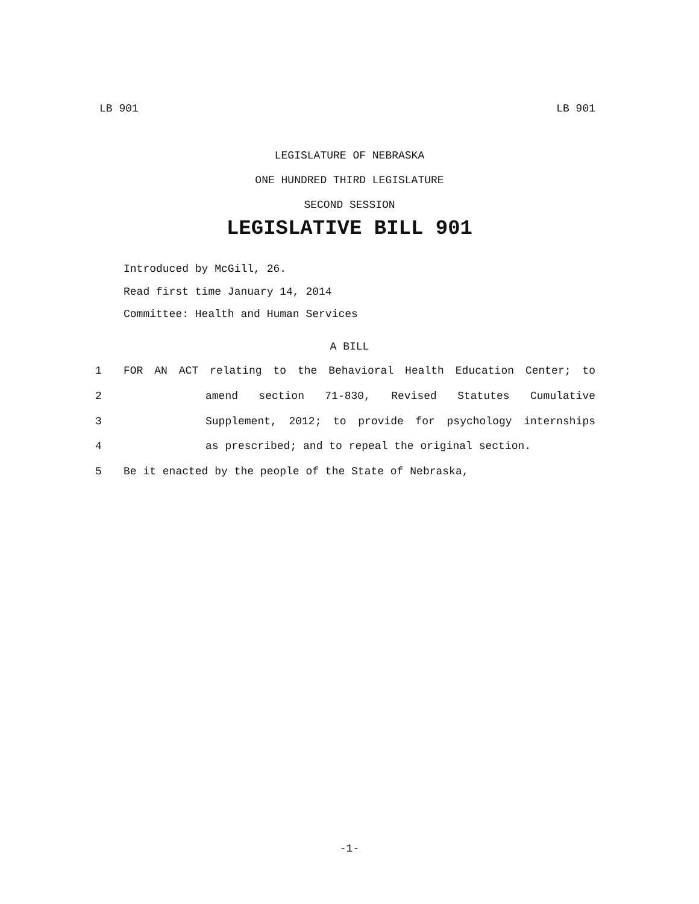LB 901 LB 901
LEGISLATURE OF NEBRASKA
ONE HUNDRED THIRD LEGISLATURE
SECOND SESSION
LEGISLATIVE BILL 901
Introduced by McGill, 26.
Read first time January 14, 2014
Committee: Health and Human Services
A BILL
1 FOR AN ACT relating to the Behavioral Health Education Center; to
2 amend section 71-830, Revised Statutes Cumulative
3 Supplement, 2012; to provide for psychology internships
4 as prescribed; and to repeal the original section.
5 Be it enacted by the people of the State of Nebraska,
-1-